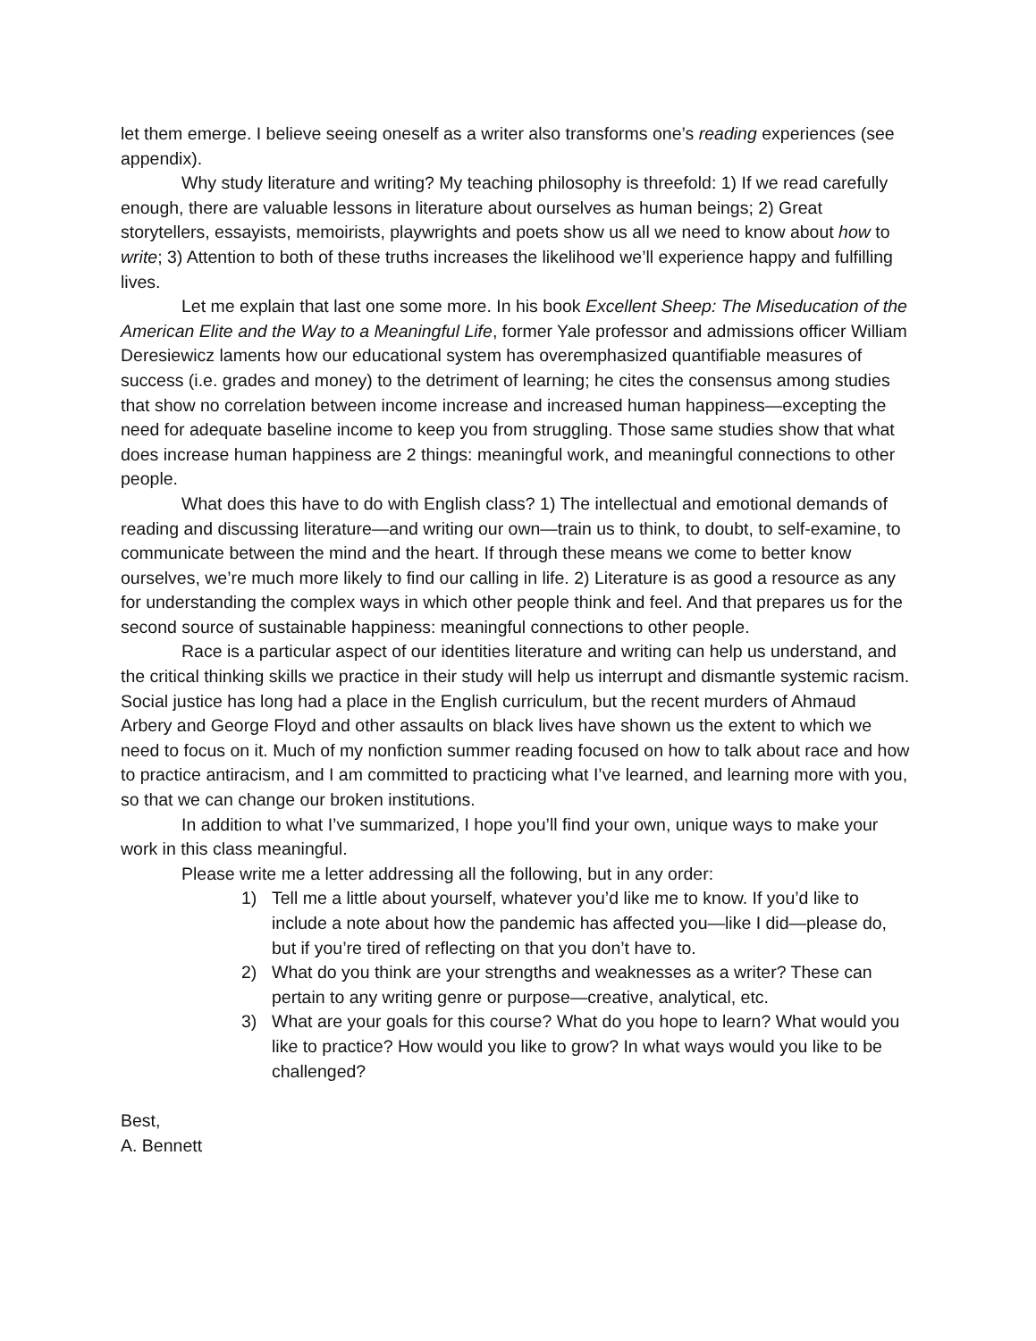let them emerge. I believe seeing oneself as a writer also transforms one’s reading experiences (see appendix).
Why study literature and writing? My teaching philosophy is threefold: 1) If we read carefully enough, there are valuable lessons in literature about ourselves as human beings; 2) Great storytellers, essayists, memoirists, playwrights and poets show us all we need to know about how to write; 3) Attention to both of these truths increases the likelihood we’ll experience happy and fulfilling lives.
Let me explain that last one some more. In his book Excellent Sheep: The Miseducation of the American Elite and the Way to a Meaningful Life, former Yale professor and admissions officer William Deresiewicz laments how our educational system has overemphasized quantifiable measures of success (i.e. grades and money) to the detriment of learning; he cites the consensus among studies that show no correlation between income increase and increased human happiness—excepting the need for adequate baseline income to keep you from struggling. Those same studies show that what does increase human happiness are 2 things: meaningful work, and meaningful connections to other people.
What does this have to do with English class? 1) The intellectual and emotional demands of reading and discussing literature—and writing our own—train us to think, to doubt, to self-examine, to communicate between the mind and the heart. If through these means we come to better know ourselves, we’re much more likely to find our calling in life. 2) Literature is as good a resource as any for understanding the complex ways in which other people think and feel. And that prepares us for the second source of sustainable happiness: meaningful connections to other people.
Race is a particular aspect of our identities literature and writing can help us understand, and the critical thinking skills we practice in their study will help us interrupt and dismantle systemic racism. Social justice has long had a place in the English curriculum, but the recent murders of Ahmaud Arbery and George Floyd and other assaults on black lives have shown us the extent to which we need to focus on it. Much of my nonfiction summer reading focused on how to talk about race and how to practice antiracism, and I am committed to practicing what I’ve learned, and learning more with you, so that we can change our broken institutions.
In addition to what I’ve summarized, I hope you’ll find your own, unique ways to make your work in this class meaningful.
Please write me a letter addressing all the following, but in any order:
1) Tell me a little about yourself, whatever you’d like me to know. If you’d like to include a note about how the pandemic has affected you—like I did—please do, but if you’re tired of reflecting on that you don’t have to.
2) What do you think are your strengths and weaknesses as a writer? These can pertain to any writing genre or purpose—creative, analytical, etc.
3) What are your goals for this course? What do you hope to learn? What would you like to practice? How would you like to grow? In what ways would you like to be challenged?
Best,
A. Bennett